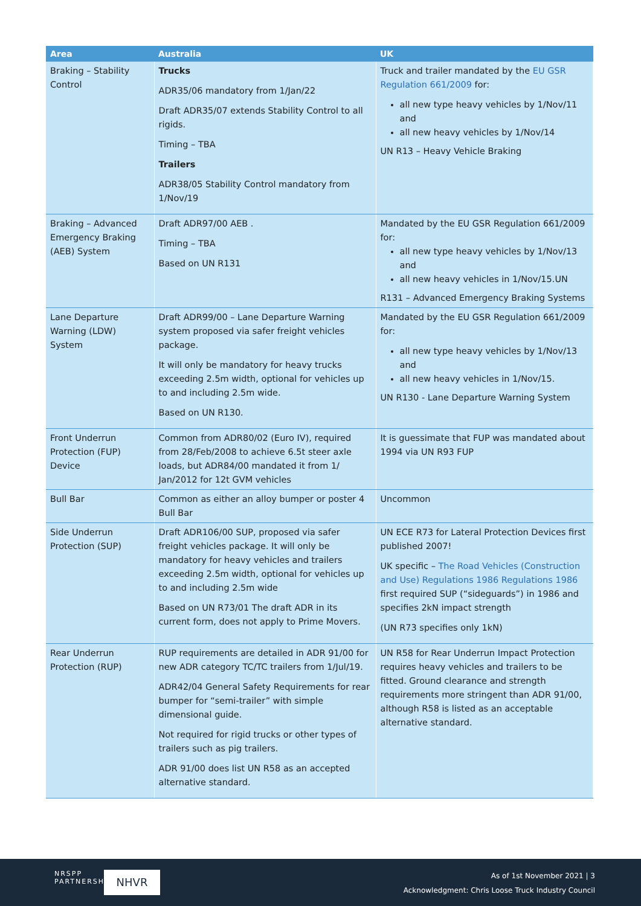| Area | Australia | UK |
| --- | --- | --- |
| Braking – Stability Control | Trucks ADR35/06 mandatory from 1/Jan/22 Draft ADR35/07 extends Stability Control to all rigids. Timing – TBA Trailers ADR38/05 Stability Control mandatory from 1/Nov/19 | Truck and trailer mandated by the EU GSR Regulation 661/2009 for: all new type heavy vehicles by 1/Nov/11 and all new heavy vehicles by 1/Nov/14 UN R13 – Heavy Vehicle Braking |
| Braking – Advanced Emergency Braking (AEB) System | Draft ADR97/00 AEB . Timing – TBA Based on UN R131 | Mandated by the EU GSR Regulation 661/2009 for: all new type heavy vehicles by 1/Nov/13 and all new heavy vehicles in 1/Nov/15.UN R131 – Advanced Emergency Braking Systems |
| Lane Departure Warning (LDW) System | Draft ADR99/00 – Lane Departure Warning system proposed via safer freight vehicles package. It will only be mandatory for heavy trucks exceeding 2.5m width, optional for vehicles up to and including 2.5m wide. Based on UN R130. | Mandated by the EU GSR Regulation 661/2009 for: all new type heavy vehicles by 1/Nov/13 and all new heavy vehicles in 1/Nov/15. UN R130 - Lane Departure Warning System |
| Front Underrun Protection (FUP) Device | Common from ADR80/02 (Euro IV), required from 28/Feb/2008 to achieve 6.5t steer axle loads, but ADR84/00 mandated it from 1/ Jan/2012 for 12t GVM vehicles | It is guessimate that FUP was mandated about 1994 via UN R93 FUP |
| Bull Bar | Common as either an alloy bumper or poster 4 Bull Bar | Uncommon |
| Side Underrun Protection (SUP) | Draft ADR106/00 SUP, proposed via safer freight vehicles package. It will only be mandatory for heavy vehicles and trailers exceeding 2.5m width, optional for vehicles up to and including 2.5m wide Based on UN R73/01 The draft ADR in its current form, does not apply to Prime Movers. | UN ECE R73 for Lateral Protection Devices first published 2007! UK specific – The Road Vehicles (Construction and Use) Regulations 1986 Regulations 1986 first required SUP (“sideguards”) in 1986 and specifies 2kN impact strength (UN R73 specifies only 1kN) |
| Rear Underrun Protection (RUP) | RUP requirements are detailed in ADR 91/00 for new ADR category TC/TC trailers from 1/Jul/19. ADR42/04 General Safety Requirements for rear bumper for “semi-trailer” with simple dimensional guide. Not required for rigid trucks or other types of trailers such as pig trailers. ADR 91/00 does list UN R58 as an accepted alternative standard. | UN R58 for Rear Underrun Impact Protection requires heavy vehicles and trailers to be fitted. Ground clearance and strength requirements more stringent than ADR 91/00, although R58 is listed as an acceptable alternative standard. |
NRSPP
PARTNERSHIP
NHVR
As of 1st November 2021 | 3
Acknowledgment: Chris Loose Truck Industry Council